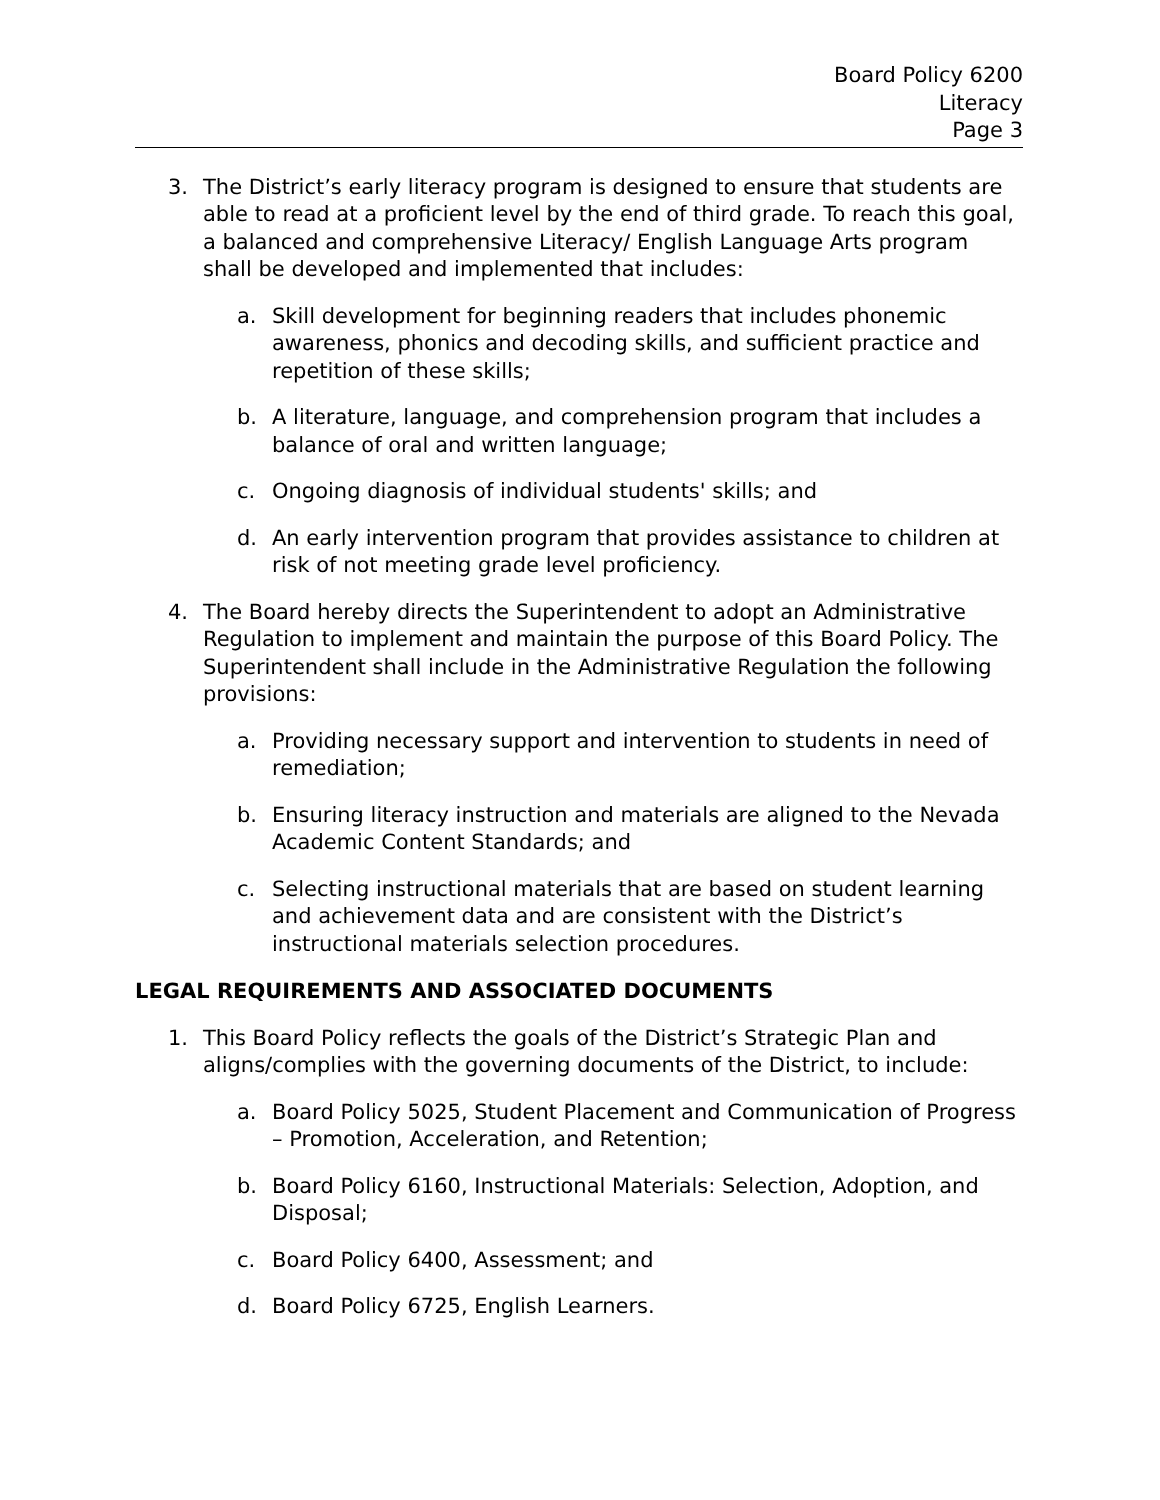Board Policy 6200
Literacy
Page 3
3. The District’s early literacy program is designed to ensure that students are able to read at a proficient level by the end of third grade. To reach this goal, a balanced and comprehensive Literacy/ English Language Arts program shall be developed and implemented that includes:
a. Skill development for beginning readers that includes phonemic awareness, phonics and decoding skills, and sufficient practice and repetition of these skills;
b. A literature, language, and comprehension program that includes a balance of oral and written language;
c. Ongoing diagnosis of individual students' skills; and
d. An early intervention program that provides assistance to children at risk of not meeting grade level proficiency.
4. The Board hereby directs the Superintendent to adopt an Administrative Regulation to implement and maintain the purpose of this Board Policy. The Superintendent shall include in the Administrative Regulation the following provisions:
a. Providing necessary support and intervention to students in need of remediation;
b. Ensuring literacy instruction and materials are aligned to the Nevada Academic Content Standards; and
c. Selecting instructional materials that are based on student learning and achievement data and are consistent with the District’s instructional materials selection procedures.
LEGAL REQUIREMENTS AND ASSOCIATED DOCUMENTS
1. This Board Policy reflects the goals of the District’s Strategic Plan and aligns/complies with the governing documents of the District, to include:
a. Board Policy 5025, Student Placement and Communication of Progress – Promotion, Acceleration, and Retention;
b. Board Policy 6160, Instructional Materials: Selection, Adoption, and Disposal;
c. Board Policy 6400, Assessment; and
d. Board Policy 6725, English Learners.